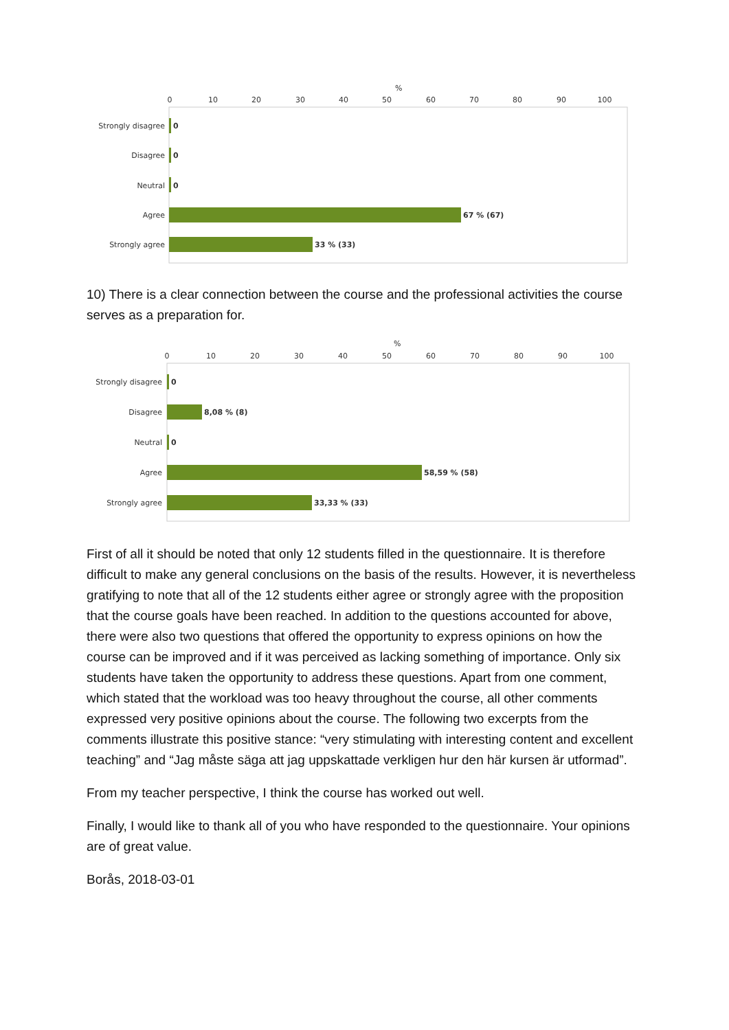%
0
10
20
30
40
50
60
70
80
90
100
Strongly disagree
Disagree
Neutral
Agree
Strongly agree
0
0
0
67 % (67)
33 % (33)
10) There is a clear connection between the course and the professional activities the course serves as a preparation for.
%
0
10
20
30
40
50
60
70
80
90
100
Strongly disagree
Disagree
Neutral
Agree
Strongly agree
0
8,08 % (8)
0
58,59 % (58)
33,33 % (33)
First of all it should be noted that only 12 students filled in the questionnaire. It is therefore difficult to make any general conclusions on the basis of the results. However, it is nevertheless gratifying to note that all of the 12 students either agree or strongly agree with the proposition that the course goals have been reached. In addition to the questions accounted for above, there were also two questions that offered the opportunity to express opinions on how the course can be improved and if it was perceived as lacking something of importance. Only six students have taken the opportunity to address these questions. Apart from one comment, which stated that the workload was too heavy throughout the course, all other comments expressed very positive opinions about the course. The following two excerpts from the comments illustrate this positive stance: “very stimulating with interesting content and excellent teaching” and “Jag måste säga att jag uppskattade verkligen hur den här kursen är utformad”.
From my teacher perspective, I think the course has worked out well.
Finally, I would like to thank all of you who have responded to the questionnaire. Your opinions are of great value.
Borås, 2018-03-01